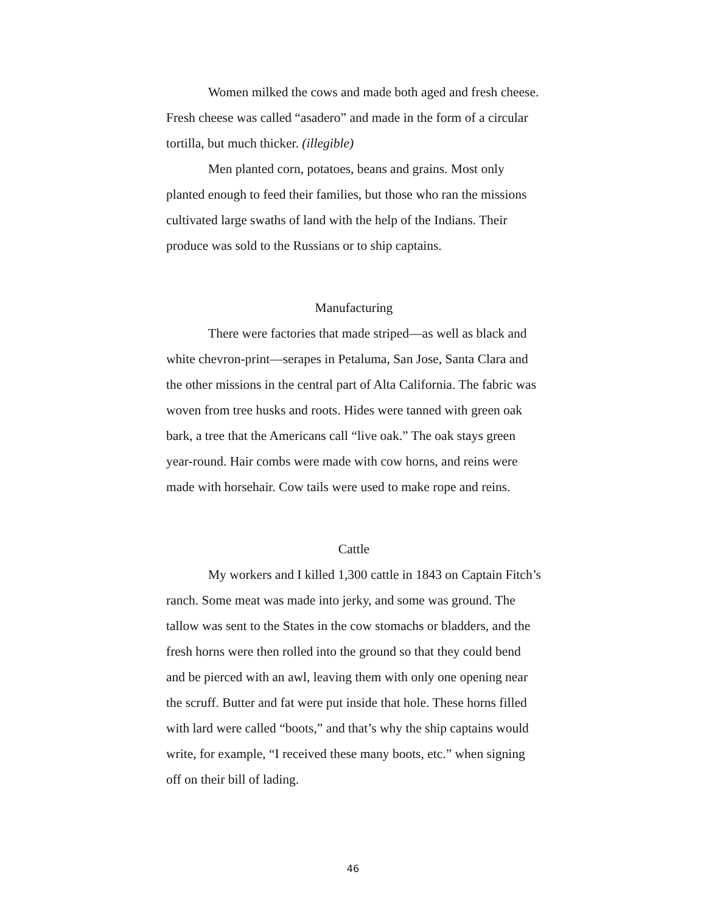Women milked the cows and made both aged and fresh cheese. Fresh cheese was called “asadero” and made in the form of a circular tortilla, but much thicker. (illegible)
Men planted corn, potatoes, beans and grains. Most only planted enough to feed their families, but those who ran the missions cultivated large swaths of land with the help of the Indians. Their produce was sold to the Russians or to ship captains.
Manufacturing
There were factories that made striped—as well as black and white chevron-print—serapes in Petaluma, San Jose, Santa Clara and the other missions in the central part of Alta California. The fabric was woven from tree husks and roots. Hides were tanned with green oak bark, a tree that the Americans call “live oak.” The oak stays green year-round. Hair combs were made with cow horns, and reins were made with horsehair. Cow tails were used to make rope and reins.
Cattle
My workers and I killed 1,300 cattle in 1843 on Captain Fitch’s ranch. Some meat was made into jerky, and some was ground. The tallow was sent to the States in the cow stomachs or bladders, and the fresh horns were then rolled into the ground so that they could bend and be pierced with an awl, leaving them with only one opening near the scruff. Butter and fat were put inside that hole. These horns filled with lard were called “boots,” and that’s why the ship captains would write, for example, “I received these many boots, etc.” when signing off on their bill of lading.
46